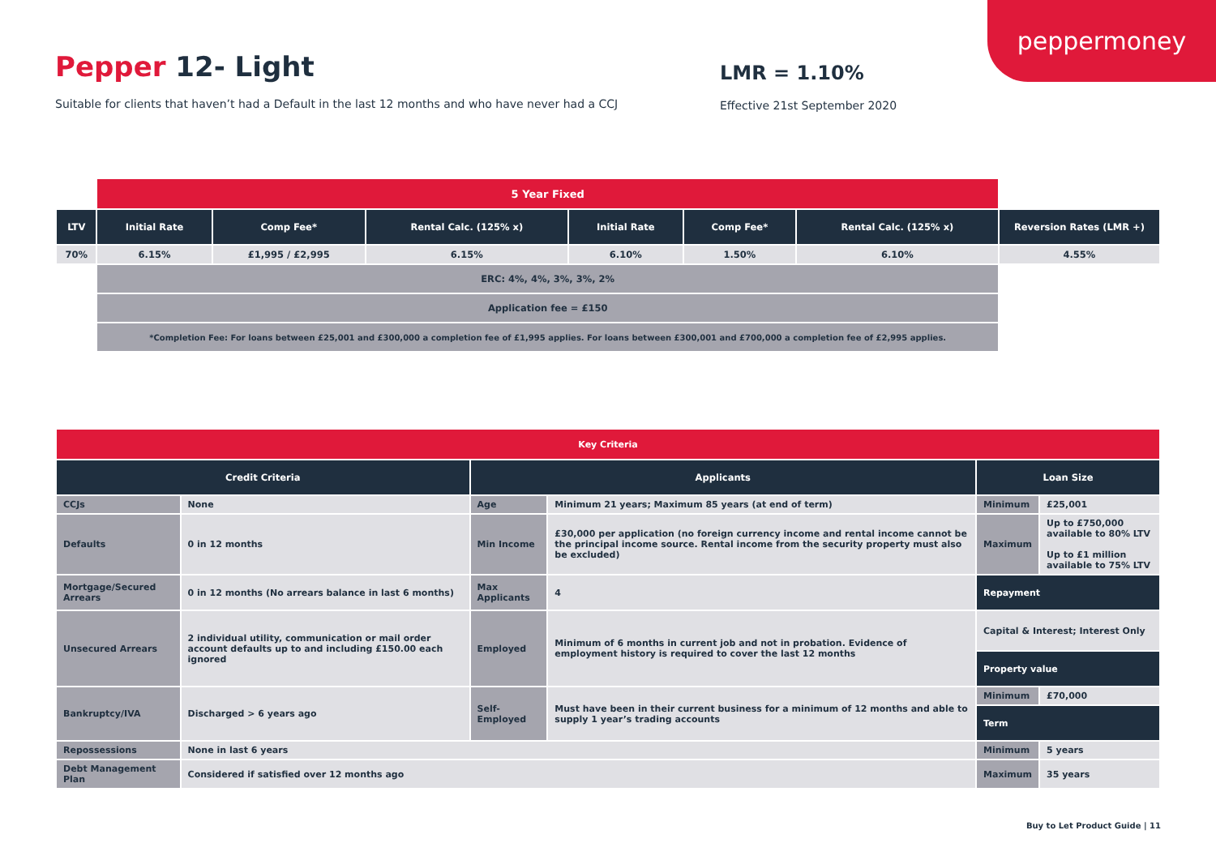peppermoney
Pepper 12- Light
Suitable for clients that haven’t had a Default in the last 12 months and who have never had a CCJ
LMR = 1.10%
Effective 21st September 2020
| | 5 Year Fixed | | | | | | |
| LTV | Initial Rate | Comp Fee* | Rental Calc. (125% x) | Initial Rate | Comp Fee* | Rental Calc. (125% x) | Reversion Rates (LMR +) |
| 70% | 6.15% | £1,995 / £2,995 | 6.15% | 6.10% | 1.50% | 6.10% | 4.55% |
| | ERC: 4%, 4%, 3%, 3%, 2% | | | | | | |
| | Application fee = £150 | | | | | | |
| | *Completion Fee: For loans between £25,001 and £300,000 a completion fee of £1,995 applies. For loans between £300,001 and £700,000 a completion fee of £2,995 applies. | | | | | | |
| Key Criteria | | | | | |
| Credit Criteria | | Applicants | | Loan Size | |
| CCJs | None | Age | Minimum 21 years; Maximum 85 years (at end of term) | Minimum | £25,001 |
| Defaults | 0 in 12 months | Min Income | £30,000 per application (no foreign currency income and rental income cannot be the principal income source. Rental income from the security property must also be excluded) | Maximum | Up to £750,000 available to 80% LTV Up to £1 million available to 75% LTV |
| Mortgage/Secured Arrears | 0 in 12 months (No arrears balance in last 6 months) | Max Applicants | 4 | Repayment | |
| Unsecured Arrears | 2 individual utility, communication or mail order account defaults up to and including £150.00 each ignored | Employed | Minimum of 6 months in current job and not in probation. Evidence of employment history is required to cover the last 12 months | Capital & Interest; Interest Only | |
| | | | | Property value | |
| Bankruptcy/IVA | Discharged > 6 years ago | Self-Employed | Must have been in their current business for a minimum of 12 months and able to supply 1 year’s trading accounts | Minimum | £70,000 |
| | | | | Term | |
| Repossessions | None in last 6 years | | | Minimum | 5 years |
| Debt Management Plan | Considered if satisfied over 12 months ago | | | Maximum | 35 years |
Buy to Let Product Guide | 11